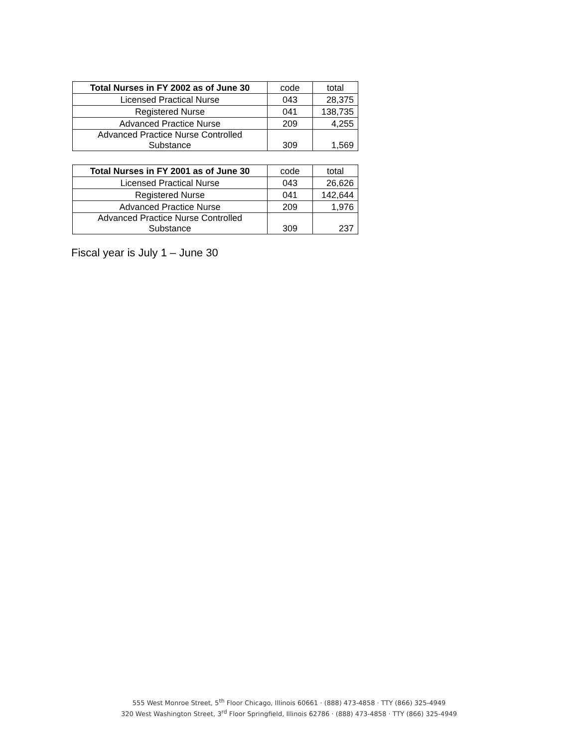| Total Nurses in FY 2002 as of June 30 | code | total |
| Licensed Practical Nurse | 043 | 28,375 |
| Registered Nurse | 041 | 138,735 |
| Advanced Practice Nurse | 209 | 4,255 |
| Advanced Practice Nurse Controlled Substance | 309 | 1,569 |
| Total Nurses in FY 2001 as of June 30 | code | total |
| Licensed Practical Nurse | 043 | 26,626 |
| Registered Nurse | 041 | 142,644 |
| Advanced Practice Nurse | 209 | 1,976 |
| Advanced Practice Nurse Controlled Substance | 309 | 237 |
Fiscal year is July 1 – June 30
555 West Monroe Street, 5<sup>th</sup> Floor Chicago, Illinois 60661 · (888) 473-4858 · TTY (866) 325-4949
320 West Washington Street, 3<sup>rd</sup> Floor Springfield, Illinois 62786 · (888) 473-4858 · TTY (866) 325-4949